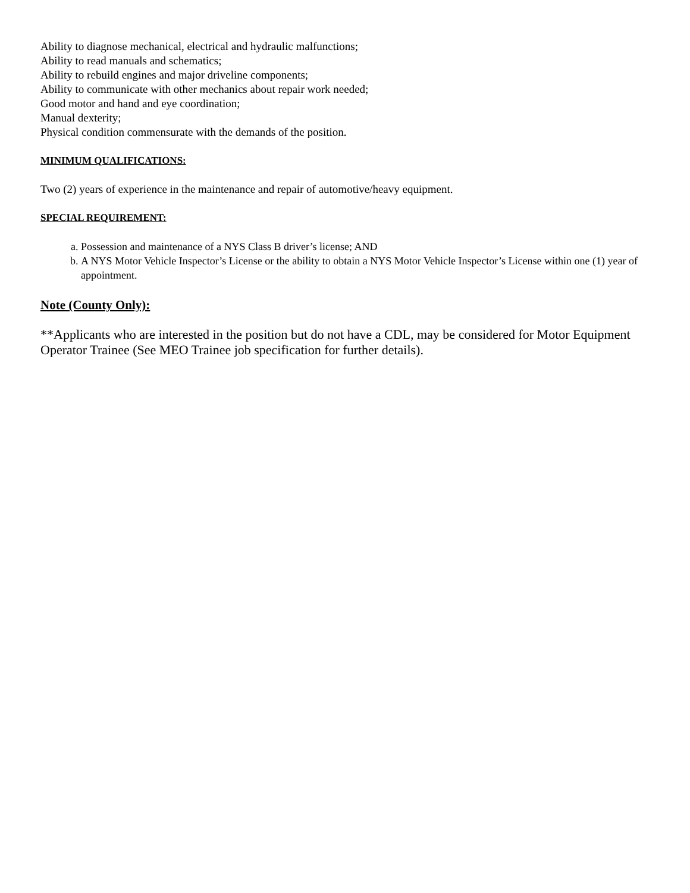Ability to diagnose mechanical, electrical and hydraulic malfunctions;
Ability to read manuals and schematics;
Ability to rebuild engines and major driveline components;
Ability to communicate with other mechanics about repair work needed;
Good motor and hand and eye coordination;
Manual dexterity;
Physical condition commensurate with the demands of the position.
MINIMUM QUALIFICATIONS:
Two (2) years of experience in the maintenance and repair of automotive/heavy equipment.
SPECIAL REQUIREMENT:
a. Possession and maintenance of a NYS Class B driver’s license; AND
b. A NYS Motor Vehicle Inspector’s License or the ability to obtain a NYS Motor Vehicle Inspector’s License within one (1) year of appointment.
Note (County Only):
**Applicants who are interested in the position but do not have a CDL, may be considered for Motor Equipment Operator Trainee (See MEO Trainee job specification for further details).